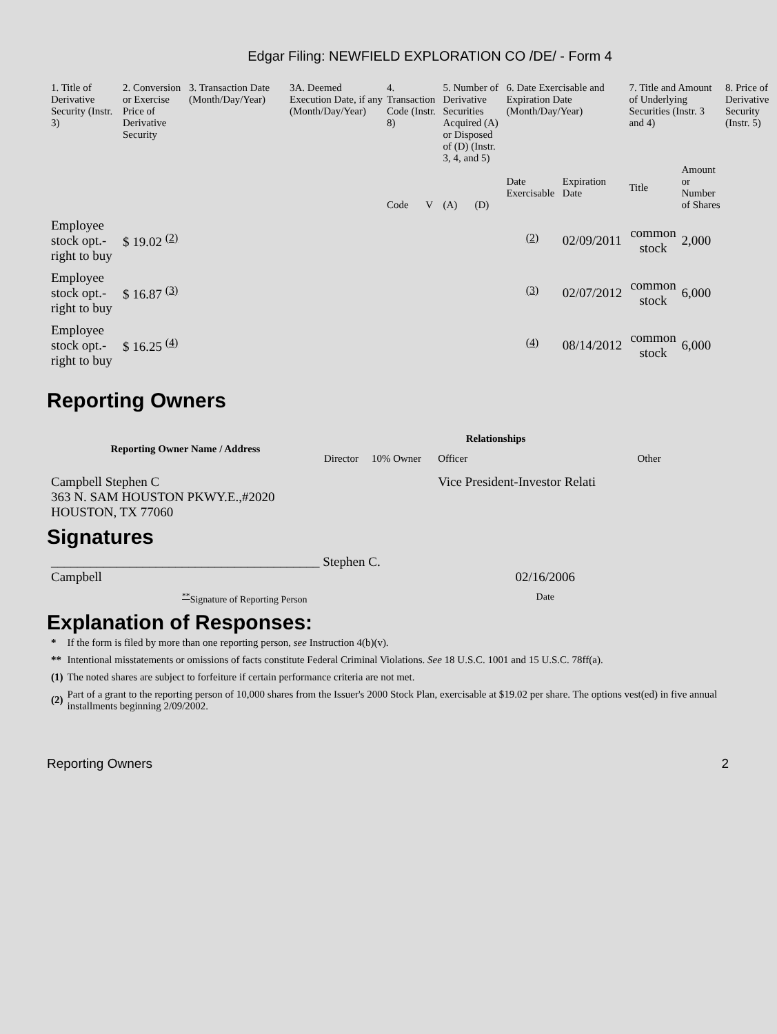Edgar Filing: NEWFIELD EXPLORATION CO /DE/ - Form 4
| 1. Title of Derivative Security (Instr. 3) | 2. Conversion or Exercise Price of Derivative Security | 3. Transaction Date (Month/Day/Year) | 3A. Deemed Execution Date, if any (Month/Day/Year) | 4. Transaction Code (Instr. 8) | | 5. Number of Derivative Securities Acquired (A) or Disposed of (D) (Instr. 3, 4, and 5) | | 6. Date Exercisable and Expiration Date (Month/Day/Year) | | 7. Title and Amount of Underlying Securities (Instr. 3 and 4) | | 8. Price of Derivative Security (Instr. 5) |
| --- | --- | --- | --- | --- | --- | --- | --- | --- | --- | --- | --- | --- |
| | | | | Code | V | (A) | (D) | Date Exercisable | Expiration Date | Title | Amount or Number of Shares | |
| Employee stock opt.- right to buy | $ 19.02 <sup>(2)</sup> | | | | | | | <sup>(2)</sup> | 02/09/2011 | common stock | 2,000 | |
| Employee stock opt.- right to buy | $ 16.87 <sup>(3)</sup> | | | | | | | <sup>(3)</sup> | 02/07/2012 | common stock | 6,000 | |
| Employee stock opt.- right to buy | $ 16.25 <sup>(4)</sup> | | | | | | | <sup>(4)</sup> | 08/14/2012 | common stock | 6,000 | |
Reporting Owners
| Reporting Owner Name / Address | Relationships | | | |
| --- | --- | --- | --- | --- |
| | Director | 10% Owner | Officer | Other |
| Campbell Stephen C 363 N. SAM HOUSTON PKWY.E.,#2020 HOUSTON, TX 77060 | | | Vice President-Investor Relati | |
Signatures
_________________________________________ Stephen C.
Campbell
02/16/2006
<sup>**</sup> Signature of Reporting Person Date
Explanation of Responses:
| * | If the form is filed by more than one reporting person, see Instruction 4(b)(v). |
| ** | Intentional misstatements or omissions of facts constitute Federal Criminal Violations. See 18 U.S.C. 1001 and 15 U.S.C. 78ff(a). |
| (1) | The noted shares are subject to forfeiture if certain performance criteria are not met. |
| (2) | Part of a grant to the reporting person of 10,000 shares from the Issuer's 2000 Stock Plan, exercisable at $19.02 per share. The options vest(ed) in five annual installments beginning 2/09/2002. |
Reporting Owners 2